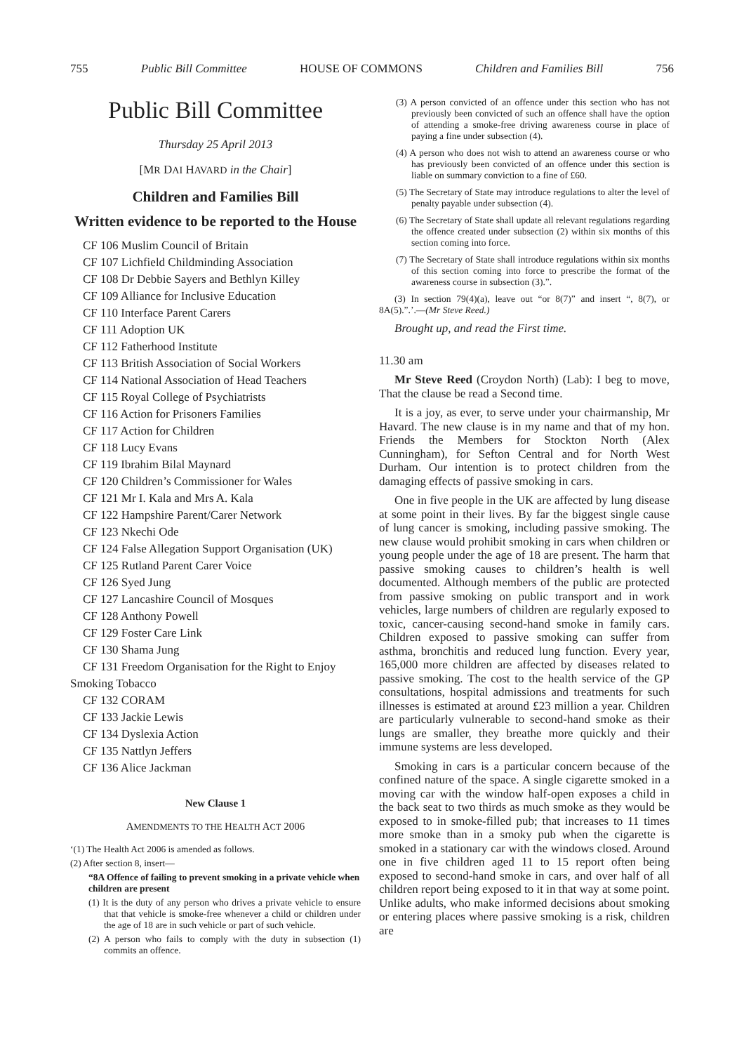755 Public Bill Committee HOUSE OF COMMONS Children and Families Bill 756
Public Bill Committee
Thursday 25 April 2013
[MR DAI HAVARD in the Chair]
Children and Families Bill
Written evidence to be reported to the House
CF 106 Muslim Council of Britain
CF 107 Lichfield Childminding Association
CF 108 Dr Debbie Sayers and Bethlyn Killey
CF 109 Alliance for Inclusive Education
CF 110 Interface Parent Carers
CF 111 Adoption UK
CF 112 Fatherhood Institute
CF 113 British Association of Social Workers
CF 114 National Association of Head Teachers
CF 115 Royal College of Psychiatrists
CF 116 Action for Prisoners Families
CF 117 Action for Children
CF 118 Lucy Evans
CF 119 Ibrahim Bilal Maynard
CF 120 Children’s Commissioner for Wales
CF 121 Mr I. Kala and Mrs A. Kala
CF 122 Hampshire Parent/Carer Network
CF 123 Nkechi Ode
CF 124 False Allegation Support Organisation (UK)
CF 125 Rutland Parent Carer Voice
CF 126 Syed Jung
CF 127 Lancashire Council of Mosques
CF 128 Anthony Powell
CF 129 Foster Care Link
CF 130 Shama Jung
CF 131 Freedom Organisation for the Right to Enjoy Smoking Tobacco
CF 132 CORAM
CF 133 Jackie Lewis
CF 134 Dyslexia Action
CF 135 Nattlyn Jeffers
CF 136 Alice Jackman
New Clause 1
AMENDMENTS TO THE HEALTH ACT 2006
‘(1) The Health Act 2006 is amended as follows.
(2) After section 8, insert—
“8A Offence of failing to prevent smoking in a private vehicle when children are present
(1) It is the duty of any person who drives a private vehicle to ensure that that vehicle is smoke-free whenever a child or children under the age of 18 are in such vehicle or part of such vehicle.
(2) A person who fails to comply with the duty in subsection (1) commits an offence.
(3) A person convicted of an offence under this section who has not previously been convicted of such an offence shall have the option of attending a smoke-free driving awareness course in place of paying a fine under subsection (4).
(4) A person who does not wish to attend an awareness course or who has previously been convicted of an offence under this section is liable on summary conviction to a fine of £60.
(5) The Secretary of State may introduce regulations to alter the level of penalty payable under subsection (4).
(6) The Secretary of State shall update all relevant regulations regarding the offence created under subsection (2) within six months of this section coming into force.
(7) The Secretary of State shall introduce regulations within six months of this section coming into force to prescribe the format of the awareness course in subsection (3).”.
(3) In section 79(4)(a), leave out “or 8(7)” and insert “, 8(7), or 8A(5).”.’.—(Mr Steve Reed.)
Brought up, and read the First time.
11.30 am
Mr Steve Reed (Croydon North) (Lab): I beg to move, That the clause be read a Second time.
It is a joy, as ever, to serve under your chairmanship, Mr Havard. The new clause is in my name and that of my hon. Friends the Members for Stockton North (Alex Cunningham), for Sefton Central and for North West Durham. Our intention is to protect children from the damaging effects of passive smoking in cars.
One in five people in the UK are affected by lung disease at some point in their lives. By far the biggest single cause of lung cancer is smoking, including passive smoking. The new clause would prohibit smoking in cars when children or young people under the age of 18 are present. The harm that passive smoking causes to children’s health is well documented. Although members of the public are protected from passive smoking on public transport and in work vehicles, large numbers of children are regularly exposed to toxic, cancer-causing second-hand smoke in family cars. Children exposed to passive smoking can suffer from asthma, bronchitis and reduced lung function. Every year, 165,000 more children are affected by diseases related to passive smoking. The cost to the health service of the GP consultations, hospital admissions and treatments for such illnesses is estimated at around £23 million a year. Children are particularly vulnerable to second-hand smoke as their lungs are smaller, they breathe more quickly and their immune systems are less developed.
Smoking in cars is a particular concern because of the confined nature of the space. A single cigarette smoked in a moving car with the window half-open exposes a child in the back seat to two thirds as much smoke as they would be exposed to in smoke-filled pub; that increases to 11 times more smoke than in a smoky pub when the cigarette is smoked in a stationary car with the windows closed. Around one in five children aged 11 to 15 report often being exposed to second-hand smoke in cars, and over half of all children report being exposed to it in that way at some point. Unlike adults, who make informed decisions about smoking or entering places where passive smoking is a risk, children are